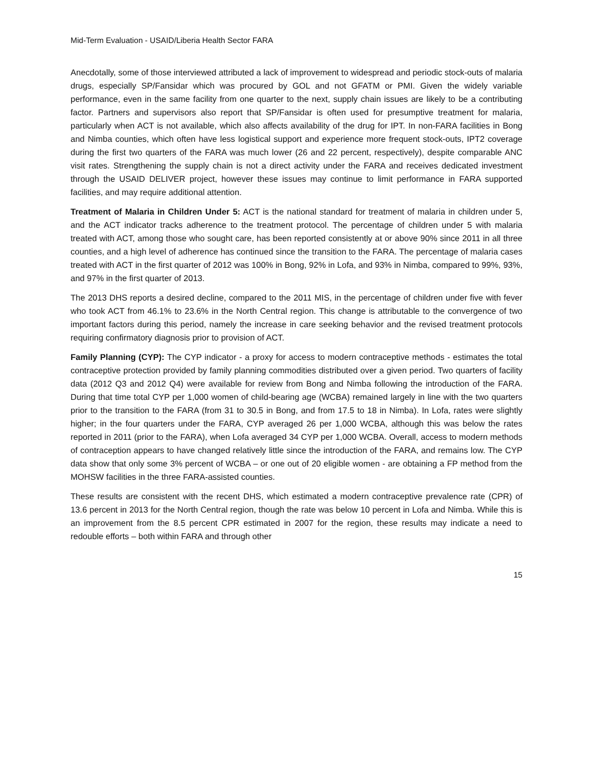Mid-Term Evaluation - USAID/Liberia Health Sector FARA
Anecdotally, some of those interviewed attributed a lack of improvement to widespread and periodic stock-outs of malaria drugs, especially SP/Fansidar which was procured by GOL and not GFATM or PMI. Given the widely variable performance, even in the same facility from one quarter to the next, supply chain issues are likely to be a contributing factor. Partners and supervisors also report that SP/Fansidar is often used for presumptive treatment for malaria, particularly when ACT is not available, which also affects availability of the drug for IPT. In non-FARA facilities in Bong and Nimba counties, which often have less logistical support and experience more frequent stock-outs, IPT2 coverage during the first two quarters of the FARA was much lower (26 and 22 percent, respectively), despite comparable ANC visit rates. Strengthening the supply chain is not a direct activity under the FARA and receives dedicated investment through the USAID DELIVER project, however these issues may continue to limit performance in FARA supported facilities, and may require additional attention.
Treatment of Malaria in Children Under 5: ACT is the national standard for treatment of malaria in children under 5, and the ACT indicator tracks adherence to the treatment protocol. The percentage of children under 5 with malaria treated with ACT, among those who sought care, has been reported consistently at or above 90% since 2011 in all three counties, and a high level of adherence has continued since the transition to the FARA. The percentage of malaria cases treated with ACT in the first quarter of 2012 was 100% in Bong, 92% in Lofa, and 93% in Nimba, compared to 99%, 93%, and 97% in the first quarter of 2013.
The 2013 DHS reports a desired decline, compared to the 2011 MIS, in the percentage of children under five with fever who took ACT from 46.1% to 23.6% in the North Central region. This change is attributable to the convergence of two important factors during this period, namely the increase in care seeking behavior and the revised treatment protocols requiring confirmatory diagnosis prior to provision of ACT.
Family Planning (CYP): The CYP indicator - a proxy for access to modern contraceptive methods - estimates the total contraceptive protection provided by family planning commodities distributed over a given period. Two quarters of facility data (2012 Q3 and 2012 Q4) were available for review from Bong and Nimba following the introduction of the FARA. During that time total CYP per 1,000 women of child-bearing age (WCBA) remained largely in line with the two quarters prior to the transition to the FARA (from 31 to 30.5 in Bong, and from 17.5 to 18 in Nimba). In Lofa, rates were slightly higher; in the four quarters under the FARA, CYP averaged 26 per 1,000 WCBA, although this was below the rates reported in 2011 (prior to the FARA), when Lofa averaged 34 CYP per 1,000 WCBA. Overall, access to modern methods of contraception appears to have changed relatively little since the introduction of the FARA, and remains low. The CYP data show that only some 3% percent of WCBA – or one out of 20 eligible women - are obtaining a FP method from the MOHSW facilities in the three FARA-assisted counties.
These results are consistent with the recent DHS, which estimated a modern contraceptive prevalence rate (CPR) of 13.6 percent in 2013 for the North Central region, though the rate was below 10 percent in Lofa and Nimba. While this is an improvement from the 8.5 percent CPR estimated in 2007 for the region, these results may indicate a need to redouble efforts – both within FARA and through other
15